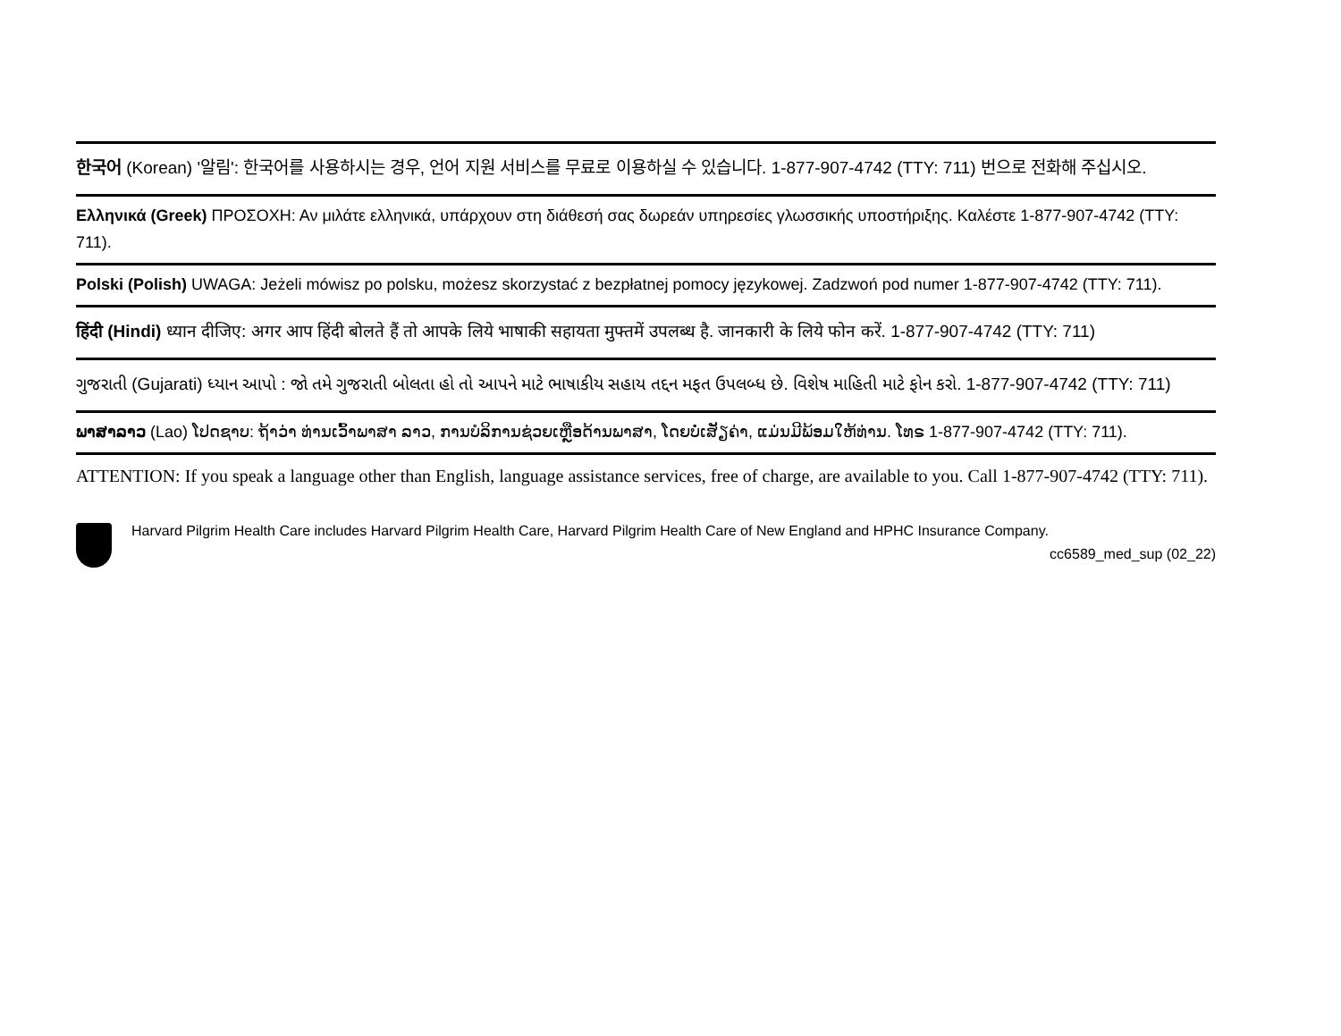한국어 (Korean) '알림': 한국어를 사용하시는 경우, 언어 지원 서비스를 무료로 이용하실 수 있습니다. 1-877-907-4742 (TTY: 711) 번으로 전화해 주십시오.
Ελληνικά (Greek) ΠΡΟΣΟΧΗ: Αν μιλάτε ελληνικά, υπάρχουν στη διάθεσή σας δωρεάν υπηρεσίες γλωσσικής υποστήριξης. Καλέστε 1-877-907-4742 (TTY: 711).
Polski (Polish) UWAGA: Jeżeli mówisz po polsku, możesz skorzystać z bezpłatnej pomocy językowej. Zadzwoń pod numer 1-877-907-4742 (TTY: 711).
हिंदी (Hindi) ध्यान दीजिए: अगर आप हिंदी बोलते हैं तो आपके लिये भाषाकी सहायता मुफ्तमें उपलब्ध है. जानकारी के लिये फोन करें. 1-877-907-4742 (TTY: 711)
ગુજરાતી (Gujarati) ધ્યાન આપો : જો તમે ગુજરાતી બોલતા હો તો આપને માટે ભાષાકીય સહાય તદ્દન મફત ઉપલબ્ધ છે. વિશેષ માહિતી માટે ફોન કરો. 1-877-907-4742 (TTY: 711)
ພາສາລາວ (Lao) ໂປດຊາບ: ຖ້າວ່າ ທ່ານເວົ້າພາສາ ລາວ, ການບໍລິການຊ່ວຍເຫຼືອດ້ານພາສາ, ໂດຍບໍ່ເສັຽຄ່າ, ແມ່ນມີພ້ອມໃຫ້ທ່ານ. ໂທຣ 1-877-907-4742 (TTY: 711).
ATTENTION: If you speak a language other than English, language assistance services, free of charge, are available to you. Call 1-877-907-4742 (TTY: 711).
Harvard Pilgrim Health Care includes Harvard Pilgrim Health Care, Harvard Pilgrim Health Care of New England and HPHC Insurance Company.
cc6589_med_sup (02_22)